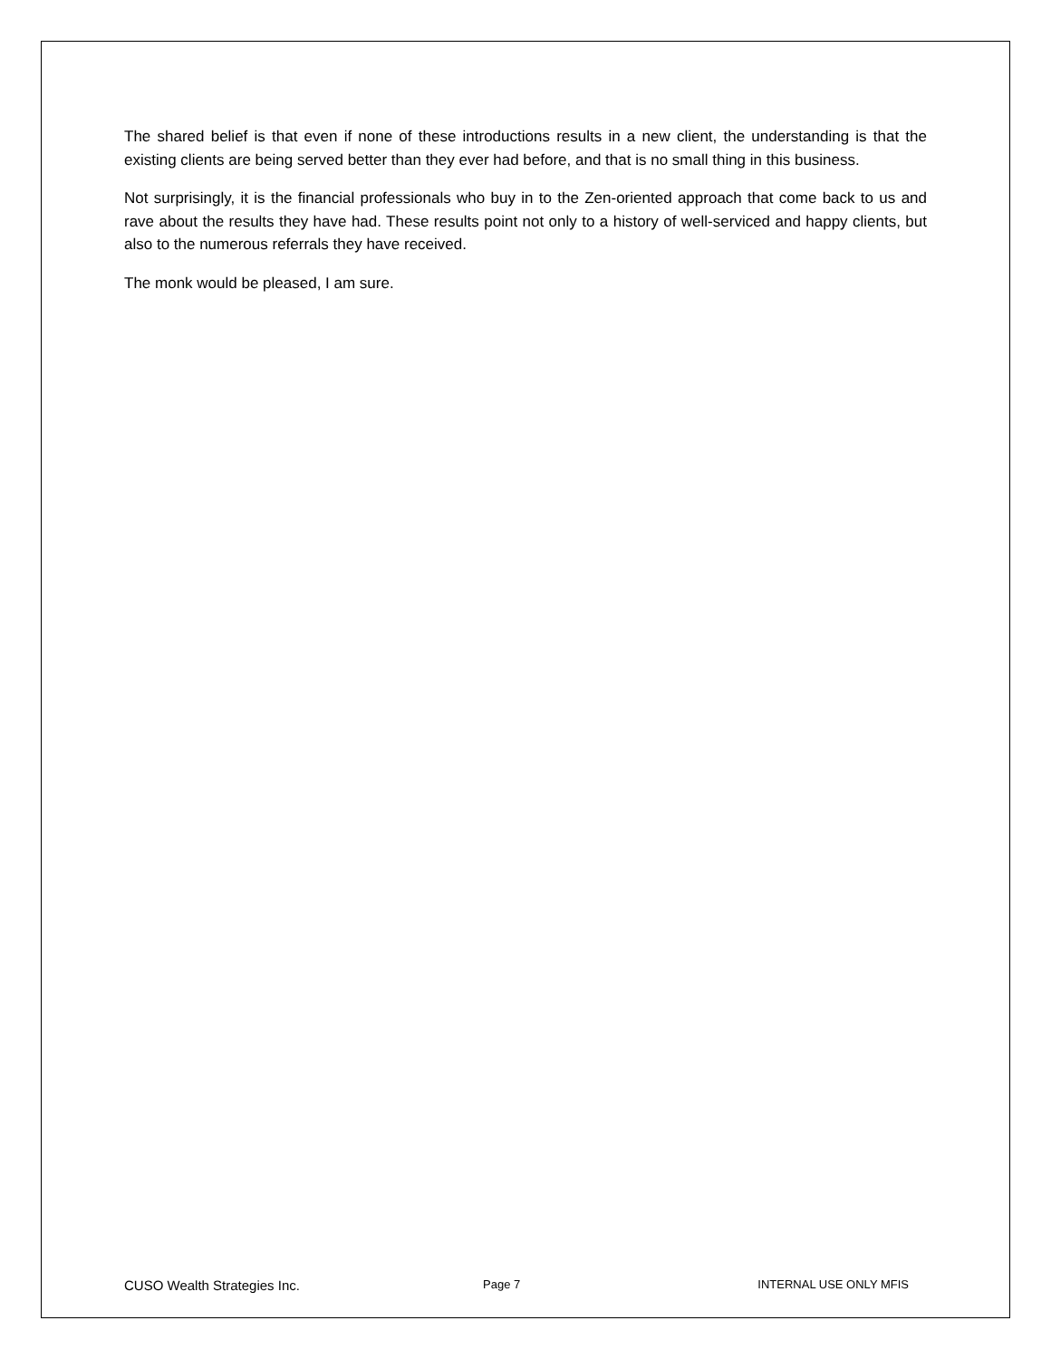The shared belief is that even if none of these introductions results in a new client, the understanding is that the existing clients are being served better than they ever had before, and that is no small thing in this business.
Not surprisingly, it is the financial professionals who buy in to the Zen-oriented approach that come back to us and rave about the results they have had. These results point not only to a history of well-serviced and happy clients, but also to the numerous referrals they have received.
The monk would be pleased, I am sure.
CUSO Wealth Strategies Inc. Page 7 INTERNAL USE ONLY MFIS